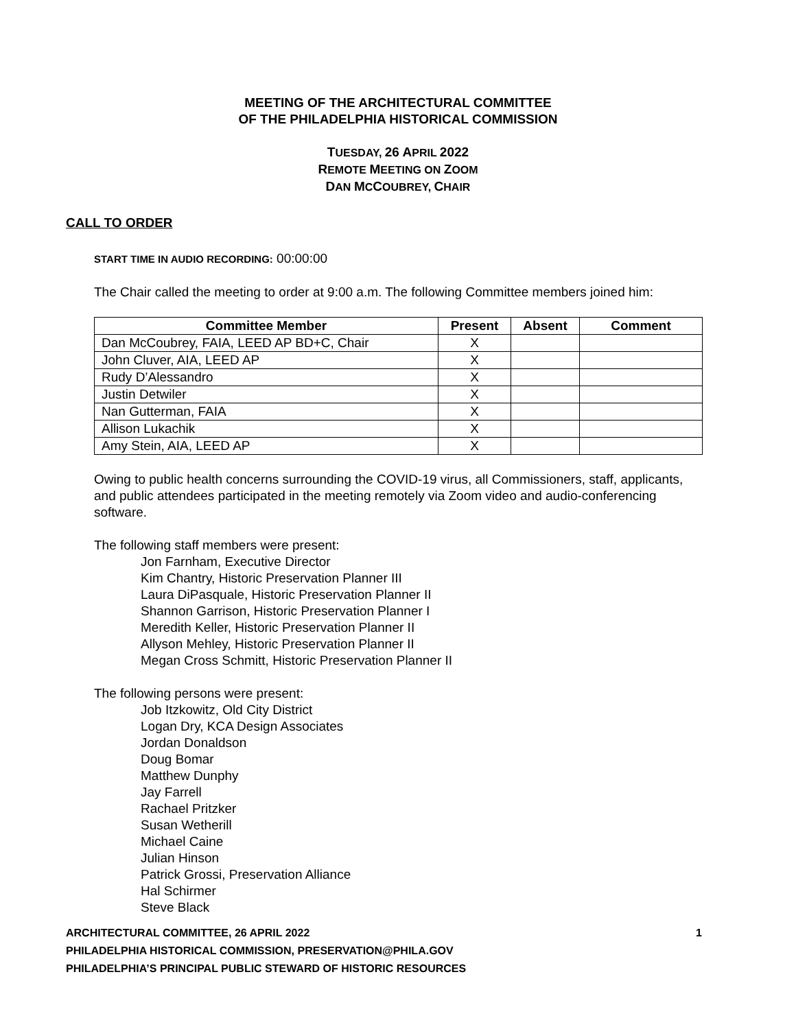MEETING OF THE ARCHITECTURAL COMMITTEE
OF THE PHILADELPHIA HISTORICAL COMMISSION
TUESDAY, 26 APRIL 2022
REMOTE MEETING ON ZOOM
DAN MCCOUBREY, CHAIR
CALL TO ORDER
START TIME IN AUDIO RECORDING: 00:00:00
The Chair called the meeting to order at 9:00 a.m. The following Committee members joined him:
| Committee Member | Present | Absent | Comment |
| --- | --- | --- | --- |
| Dan McCoubrey, FAIA, LEED AP BD+C, Chair | X | | |
| John Cluver, AIA, LEED AP | X | | |
| Rudy D’Alessandro | X | | |
| Justin Detwiler | X | | |
| Nan Gutterman, FAIA | X | | |
| Allison Lukachik | X | | |
| Amy Stein, AIA, LEED AP | X | | |
Owing to public health concerns surrounding the COVID-19 virus, all Commissioners, staff, applicants, and public attendees participated in the meeting remotely via Zoom video and audio-conferencing software.
The following staff members were present:
Jon Farnham, Executive Director
Kim Chantry, Historic Preservation Planner III
Laura DiPasquale, Historic Preservation Planner II
Shannon Garrison, Historic Preservation Planner I
Meredith Keller, Historic Preservation Planner II
Allyson Mehley, Historic Preservation Planner II
Megan Cross Schmitt, Historic Preservation Planner II
The following persons were present:
Job Itzkowitz, Old City District
Logan Dry, KCA Design Associates
Jordan Donaldson
Doug Bomar
Matthew Dunphy
Jay Farrell
Rachael Pritzker
Susan Wetherill
Michael Caine
Julian Hinson
Patrick Grossi, Preservation Alliance
Hal Schirmer
Steve Black
ARCHITECTURAL COMMITTEE, 26 APRIL 2022
PHILADELPHIA HISTORICAL COMMISSION, PRESERVATION@PHILA.GOV
PHILADELPHIA’S PRINCIPAL PUBLIC STEWARD OF HISTORIC RESOURCES
1